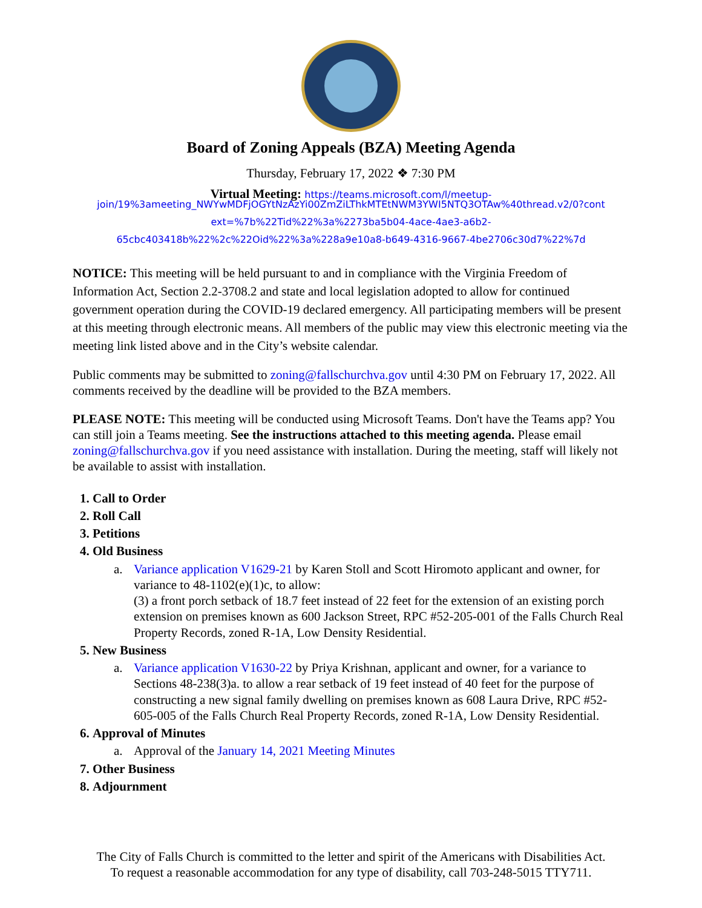Board of Zoning Appeals (BZA) Meeting Agenda
Thursday, February 17, 2022 ❖ 7:30 PM
Virtual Meeting: https://teams.microsoft.com/l/meetup-
join/19%3ameeting_NWYwMDFjOGYtNzAzYi00ZmZiLThkMTEtNWM3YWI5NTQ3OTAw%40thread.v2/0?cont ext=%7b%22Tid%22%3a%2273ba5b04-4ace-4ae3-a6b2-
65cbc403418b%22%2c%22Oid%22%3a%228a9e10a8-b649-4316-9667-4be2706c30d7%22%7d
NOTICE: This meeting will be held pursuant to and in compliance with the Virginia Freedom of Information Act, Section 2.2-3708.2 and state and local legislation adopted to allow for continued government operation during the COVID-19 declared emergency. All participating members will be present at this meeting through electronic means. All members of the public may view this electronic meeting via the meeting link listed above and in the City’s website calendar.
Public comments may be submitted to zoning@fallschurchva.gov until 4:30 PM on February 17, 2022. All comments received by the deadline will be provided to the BZA members.
PLEASE NOTE: This meeting will be conducted using Microsoft Teams. Don't have the Teams app? You can still join a Teams meeting. See the instructions attached to this meeting agenda. Please email zoning@fallschurchva.gov if you need assistance with installation. During the meeting, staff will likely not be available to assist with installation.
1. Call to Order
2. Roll Call
3. Petitions
4. Old Business
a. Variance application V1629-21 by Karen Stoll and Scott Hiromoto applicant and owner, for variance to 48-1102(e)(1)c, to allow:
(3) a front porch setback of 18.7 feet instead of 22 feet for the extension of an existing porch extension on premises known as 600 Jackson Street, RPC #52-205-001 of the Falls Church Real Property Records, zoned R-1A, Low Density Residential.
5. New Business
a. Variance application V1630-22 by Priya Krishnan, applicant and owner, for a variance to Sections 48-238(3)a. to allow a rear setback of 19 feet instead of 40 feet for the purpose of constructing a new signal family dwelling on premises known as 608 Laura Drive, RPC #52-605-005 of the Falls Church Real Property Records, zoned R-1A, Low Density Residential.
6. Approval of Minutes
a. Approval of the January 14, 2021 Meeting Minutes
7. Other Business
8. Adjournment
The City of Falls Church is committed to the letter and spirit of the Americans with Disabilities Act.
To request a reasonable accommodation for any type of disability, call 703-248-5015 TTY711.